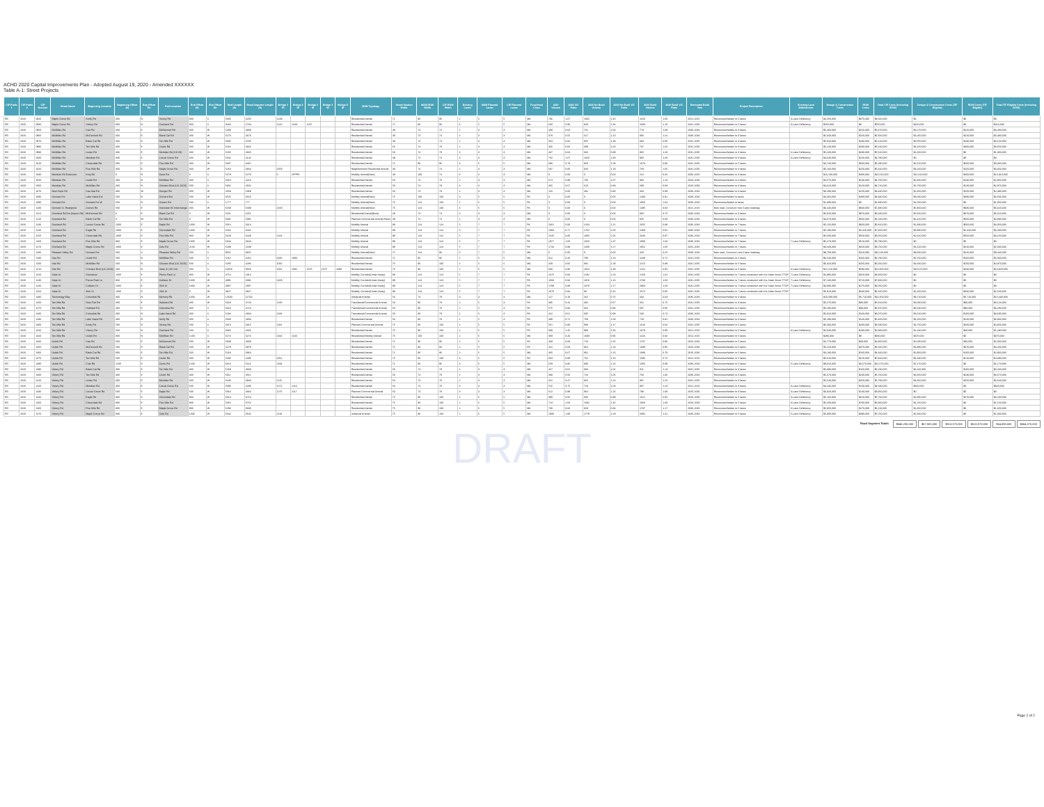ACHD 2020 Capital Improvements Plan - Adopted August 19, 2020 - Amended XXXXXX
Table A-1: Street Projects
| CIP Prefix 1 | CIP Prefix 2 | CIP Number | Street Name | Beginning Location | Beginning Offset (ft) | Beg Offset Dir | End Location | End Offset (ft) | End Offset Dir | Total Length (ft) | Road Segment Length (ft) | Bridge 1 ID | Bridge 2 ID | Bridge 3 ID | Bridge 4 ID | Bridge 5 ID | MSM Typology | Street Section Width | MSM ROW Width | CIP ROW Width | Existing Lanes | MSM Planned Lanes | CIP Planned Lanes | Functional Class | 2020 Volume | 2020 V/C Ratio | 2040 No Build Volume | 2040 No Build V/C Ratio | 2040 Build Volume | 2040 Build V/C Ratio | Estimated Build Year | Project Description | Existing Lane Deficiencies | Design & Construction Costs | ROW Costs | Total CIP Costs (Including ROW) | Design & Construction Costs (TIF Eligible) | ROW Costs (TIF Eligible) | Total TIF Eligible Costs (Including ROW) |
| --- | --- | --- | --- | --- | --- | --- | --- | --- | --- | --- | --- | --- | --- | --- | --- | --- | --- | --- | --- | --- | --- | --- | --- | --- | --- | --- | --- | --- | --- | --- | --- | --- | --- | --- | --- | --- | --- | --- | --- |
| RD | 2020 | 0920 | Maple Grove Rd | Amity Rd | 300 | N | Victory Rd | 800 | S | 5305 | 4205 | 1239 | | | | | Residential Arterial | 71 | 96 | 96 | 2 | 5 | 5 | MA | 736 | 1.07 | 1002 | 1.45 | 1620 | 1.05 | 2021-2025 | Reconstruct/widen to 5 lanes | 3-Lane Deficiency | $4,250,000 | $670,000 | $4,920,000 | $0 | $0 | $0 |
| RD | 2020 | 0930 | Maple Grove Rd | Victory Rd | 800 | N | Overland Rd | 800 | S | 3434 | 2734 | 1242 | 1238 | 1237 | | | Residential Arterial | 71 | 96 | 96 | 3 | 5 | 5 | MA | 660 | 0.96 | 928 | 1.34 | 1688 | 1.10 | 2031-2035 | Reconstruct/widen to 5 lanes | 3-Lane Deficiency | $550,000 | $0 | $550,000 | $410,000 | $0 | $410,000 |
| RD | 2020 | 0950 | McMillan Rd | Star Rd | 300 | E | McDermott Rd | 300 | W | 5290 | 4690 | | | | | | Residential Arterial | 49 | 74 | 74 | 2 | 3 | 3 | MA | 438 | 0.63 | 731 | 1.06 | 778 | 1.08 | 2036-2040 | Reconstruct/widen to 3 lanes | | $5,460,000 | $220,000 | $5,670,000 | $3,270,000 | $220,000 | $3,480,000 |
| RD | 2020 | 0960 | McMillan Rd | McDermott Rd | 300 | E | Black Cat Rd | 300 | W | 5270 | 4670 | | | | | | Residential Arterial | 49 | 74 | 74 | 2 | 3 | 3 | MA | 378 | 0.55 | 627 | 1.10 | 806 | 1.24 | 2036-2040 | Reconstruct/widen to 3 lanes | | $5,340,000 | $220,000 | $5,560,000 | $3,260,000 | $220,000 | $3,480,000 |
| RD | 2020 | 0970 | McMillan Rd | Black Cat Rd | 300 | E | Ten Mile Rd | 300 | W | 5305 | 4705 | | | | | | Residential Arterial | 49 | 74 | 74 | 2 | 3 | 3 | MA | 564 | 0.82 | 955 | 1.38 | 683 | 0.95 | 2031-2035 | Reconstruct/widen to 3 lanes | | $5,020,000 | $100,000 | $5,120,000 | $3,050,000 | $100,000 | $3,150,000 |
| RD | 2020 | 0980 | McMillan Rd | Ten Mile Rd | 300 | E | Linder Rd | 300 | W | 5232 | 4632 | | | | | | Residential Arterial | 53 | 74 | 78 | 2 | 3 | 3 | MA | 456 | 0.66 | 689 | 1.00 | 737 | 1.02 | 2031-2035 | Reconstruct/widen to 3 lanes | | $5,140,000 | $400,000 | $5,540,000 | $3,150,000 | $400,000 | $3,550,000 |
| RD | 2020 | 0990 | McMillan Rd | Linder Rd | 300 | E | Meridian Rd (SH 69) | 300 | W | 5265 | 4665 | | | | | | Residential Arterial | 53 | 74 | 78 | 3 | 3 | 3 | MA | 437 | 0.63 | 682 | 0.99 | 865 | 1.20 | 2031-2035 | Reconstruct/widen to 3 lanes | 3-Lane Deficiency | $5,230,000 | $290,000 | $5,520,000 | $1,000,000 | $0 | $1,000,000 |
| RD | 2020 | 1000 | McMillan Rd | Meridian Rd | 300 | E | Locust Grove Rd | 600 | W | 5042 | 4142 | | | | | | Residential Arterial | 49 | 74 | 74 | 3 | 3 | 3 | MA | 732 | 1.07 | 1020 | 1.48 | 960 | 1.33 | 2031-2035 | Reconstruct/widen to 3 lanes | 3-Lane Deficiency | $4,640,000 | $150,000 | $4,780,000 | $0 | $0 | $0 |
| RD | 2020 | 1010 | McMillan Rd | Cloverdale Rd | 600 | E | Five Mile Rd | 300 | W | 5337 | 4437 | | | | | | Residential Arterial | 71 | 96 | 96 | 3 | 5 | 5 | MA | 690 | 0.78 | 950 | 1.08 | 1679 | 0.96 | 2031-2035 | Reconstruct/widen to 5 lanes | | $4,740,000 | $560,000 | $5,290,000 | $2,510,000 | $560,000 | $3,060,000 |
| RD | 2020 | 1020 | McMillan Rd | Five Mile Rd | 300 | E | Maple Grove Rd | 300 | W | 5264 | 4664 | 2059 | | | | | Neighborhood Residential Arterial | 49 | 74 | 74 | 2 | 3 | 3 | MA | 587 | 0.85 | 820 | 1.19 | 759 | 1.05 | 2031-2035 | Reconstruct/widen to 3 lanes | | $5,160,000 | $150,000 | $5,310,000 | $3,200,000 | $150,000 | $3,350,000 |
| RD | 2020 | 1030 | Meridian Rd Extension | King Rd | 0 | N | Kuna Rd | 0 | S | 5278 | 5278 | 0 | 1PPPK | | | | Mobility Arterial(New) | 49 | 100 | 74 | 0 | 3 | 3 | MA | 0 | 0.00 | 0 | 0.00 | 222 | 0.32 | 2036-2040 | Reconstruct/widen to 3 lanes | | $16,130,000 | $400,000 | $16,520,000 | $15,410,000 | $400,000 | $15,810,000 |
| RD | 2020 | 1050 | Meridian Rd | Ustick Rd | 300 | N | McMillan Rd | 300 | S | 5310 | 4210 | | | | | | Residential Arterial | 53 | 74 | 78 | 2 | 3 | 3 | MA | 674 | 0.98 | 736 | 1.07 | 884 | 1.23 | 2026-2030 | Reconstruct/widen to 3 lanes | | $4,570,000 | $130,000 | $4,700,000 | $2,830,000 | $130,000 | $2,950,000 |
| RD | 2020 | 1060 | Meridian Rd | McMillan Rd | 300 | N | Chinden Blvd (US 20/26) | 500 | S | 5302 | 4502 | | | | | | Residential Arterial | 53 | 74 | 78 | 3 | 3 | 3 | MA | 465 | 0.67 | 610 | 0.88 | 599 | 0.83 | 2026-2030 | Reconstruct/widen to 3 lanes | | $4,610,000 | $120,000 | $4,720,000 | $2,760,000 | $120,000 | $2,870,000 |
| RD | 2020 | 1070 | New Hope Rd | Star Ada Rd | 300 | W | Munger Rd | 300 | W | 2669 | 1969 | | | | | | Residential Arterial | 53 | 74 | 78 | 2 | 3 | 3 | MA | 118 | 0.00 | 481 | 0.93 | 434 | 0.89 | 2036-2040 | Reconstruct/widen to 3 lanes | | $3,280,000 | $150,000 | $3,430,000 | $2,350,000 | $150,000 | $2,490,000 |
| RD | 2020 | 1080 | Orchard Ext | Lake Hazel Ext | 500 | N | Orchard Ext | 500 | W | 3525 | 3525 | | | | | | Mobility Arterial(New) | 75 | 100 | 100 | 0 | 5 | 5 | PA | 0 | 0.00 | 0 | 0.00 | 1439 | 0.81 | 2036-2040 | Reconstruct/widen to lanes | | $4,460,000 | $480,000 | $4,940,000 | $3,030,000 | $480,000 | $3,500,000 |
| RD | 2020 | 1090 | Orchard Ext | Orchard Ext W | 500 | N | Gowen Rd | 500 | S | 1777 | 777 | | | | | | Mobility Arterial(New) | 75 | 124 | 100 | 2 | 5 | 5 | PA | 0 | 0.00 | 0 | 0.00 | 1853 | 1.04 | 2036-2040 | Reconstruct/widen to lanes | | $1,390,000 | $0 | $1,390,000 | $1,050,000 | $0 | $1,050,000 |
| RD | 2020 | 1100 | Orchard St. Realigned | Gowen Rd | 500 | E | Interstate 84 Interchange | 300 | W | 6209 | 5409 | 2169 | | | | | Mobility Arterial(New) | 75 | 124 | 100 | 3 | 5 | 5 | PA | 0 | 0.00 | 0 | 0.00 | 1495 | 0.84 | 2021-2025 | New road. Construct new 5-lane roadway. | | $6,440,000 | $940,000 | $7,380,000 | $5,800,000 | $930,000 | $6,620,000 |
| RD | 2020 | 1110 | Overland Rd Ext (Airport Rd) | McDermott Rd | 0 | E | Black Cat Rd | 0 | W | 5251 | 5251 | | | | | | Residential Arterial(New) | 49 | 74 | 74 | 0 | 3 | 3 | MA | 0 | 0.00 | 0 | 0.00 | 360 | 0.75 | 2036-2040 | Reconstruct/widen to 3 lanes | | $5,820,000 | $870,000 | $6,680,000 | $5,650,000 | $870,000 | $6,510,000 |
| RD | 2020 | 1120 | Overland Rd | Black Cat Rd | 0 | W | Ten Mile Rd | 0 | W | 5091 | 5091 | | | | | | Planned Commercial Arterial (New) | 49 | 74 | 74 | 2 | 3 | 3 | MA | 0 | 0.00 | 0 | 0.00 | 826 | 0.60 | 2036-2040 | Reconstruct/widen to 3 lanes | | $4,670,000 | $560,000 | $5,230,000 | $2,420,000 | $560,000 | $2,980,000 |
| RD | 2020 | 1130 | Overland Rd | Locust Grove Rd | 1000 | E | Eagle Rd | 1000 | W | 5314 | 3314 | | | | | | Mobility Arterial | 99 | 124 | 124 | 5 | 7 | 7 | PA | 1661 | 0.93 | 2164 | 1.21 | 2655 | 0.98 | 2036-2040 | Reconstruct/widen to 7 lanes | | $5,150,000 | $660,000 | $5,810,000 | $2,390,000 | $660,000 | $3,050,000 |
| RD | 2020 | 1140 | Overland Rd | Eagle Rd | 1000 | E | Cloverdale Rd | 1000 | W | 5442 | 3442 | | | | | | Mobility Arterial | 99 | 124 | 124 | 5 | 7 | 7 | PA | 1368 | 0.77 | 1787 | 1.00 | 2469 | 0.91 | 2036-2040 | Reconstruct/widen to 7 lanes | | $5,190,000 | $2,420,000 | $7,600,000 | $3,990,000 | $2,420,000 | $6,400,000 |
| RD | 2020 | 1150 | Overland Rd | Cloverdale Rd | 1000 | E | Five Mile Rd | 900 | W | 5329 | 3429 | 1264 | | | | | Mobility Arterial | 99 | 124 | 124 | 5 | 7 | 7 | PA | 1545 | 0.86 | 1865 | 1.05 | 2640 | 0.97 | 2036-2040 | Reconstruct/widen to 7 lanes | | $5,500,000 | $550,000 | $6,050,000 | $2,610,000 | $550,000 | $3,160,000 |
| RD | 2020 | 1160 | Overland Rd | Five Mile Rd | 900 | E | Maple Grove Rd | 1000 | W | 5344 | 3344 | | | | | | Mobility Arterial | 99 | 124 | 124 | 5 | 7 | 7 | PA | 1877 | 1.05 | 2453 | 1.37 | 2808 | 1.03 | 2036-2040 | Reconstruct/widen to 7 lanes | 7-Lane Deficiency | $5,270,000 | $510,000 | $5,780,000 | $0 | $0 | $0 |
| RD | 2020 | 1170 | Overland Rd | Maple Grove Rd | 1000 | E | Cole Rd | 2100 | W | 5289 | 2189 | | | | | | Mobility Arterial | 99 | 124 | 124 | 5 | 7 | 7 | PA | 1744 | 0.98 | 2268 | 1.27 | 2852 | 1.05 | 2031-2035 | Reconstruct/widen to 7 lanes | | $3,440,000 | $310,000 | $3,750,000 | $1,620,000 | $410,000 | $2,030,000 |
| RD | 2020 | 1180 | Pleasant Valley Rd | Orchard Ext | 500 | S | Pleasant Valley Rd | 500 | S | 9651 | 8651 | | | | | | Mobility Arterial(New) | 71 | 124 | 96 | 0 | 7 | 5 | MA | 0 | 0.00 | 0 | 0.00 | 420 | 0.25 | 2036-2040 | New road. Construct new 5-lane roadway. | | $9,700,000 | $410,000 | $10,110,000 | $9,030,000 | $410,000 | $9,440,000 |
| RD | 2020 | 1190 | Star Rd | Ustick Rd | 500 | N | McMillan Rd | 500 | S | 5262 | 4262 | 2040 | 1093 | | | | Residential Arterial | 71 | 96 | 96 | 2 | 5 | 5 | MA | 312 | 0.45 | 780 | 1.13 | 1189 | 0.72 | 2031-2035 | Reconstruct/widen to 5 lanes | | $6,540,000 | $260,000 | $6,790,000 | $4,760,000 | $260,000 | $5,030,000 |
| RD | 2020 | 1200 | Star Rd | McMillan Rd | 500 | N | Chinden Blvd (US 20/26) | 500 | S | 5285 | 4285 | 1092 | | | | | Residential Arterial | 75 | 96 | 100 | 2 | 5 | 5 | MA | 458 | 0.66 | 881 | 1.28 | 1474 | 0.89 | 2031-2035 | Reconstruct/widen to 5 lanes | | $6,320,000 | $250,000 | $6,560,000 | $4,630,000 | $250,000 | $4,870,000 |
| RD | 2020 | 1210 | Star Rd | Chinden Blvd (US 20/26) | 500 | N | State St (SH 44) | 500 | S | 10553 | 9553 | 2041 | 1392 | 1076 | 1075 | 2080 | Residential Arterial | 75 | 96 | 100 | 2 | 5 | 5 | MA | 660 | 0.96 | 1024 | 1.48 | 1412 | 0.82 | 2031-2035 | Reconstruct/widen to 5 lanes | 3-Lane Deficiency | $22,210,000 | $590,000 | $22,800,000 | $10,670,000 | $260,000 | $10,920,000 |
| RD | 2020 | 1220 | State St | Glenwood | 1000 | E | Pierce Park Ln | 800 | W | 3714 | 1914 | | | | | | Mobility Corridor(Under Study) | 99 | 124 | 124 | 5 | 7 | 7 | PA | 1675 | 0.94 | 2191 | 1.23 | 2150 | 1.01 | 2031-2035 | Reconstruct/widen to 7-lanes consistent with the State Street TTOP | 7-Lane Deficiency | $2,990,000 | $310,000 | $3,300,000 | $0 | $0 | $0 |
| RD | 2020 | 1230 | State St | Pierce Park Ln | 800 | E | Collister Dr | 1000 | W | 4891 | 3091 | 1408 | | | | | Mobility Corridor(Under Study) | 99 | 124 | 124 | 5 | 7 | 7 | PA | 1668 | 0.94 | 2016 | 1.13 | 2730 | 1.00 | 2031-2035 | Reconstruct/widen to 7-lanes consistent with the State Street TTOP | 7-Lane Deficiency | $7,130,000 | $710,000 | $7,830,000 | $0 | $0 | $0 |
| RD | 2020 | 1240 | State St | Collister Dr | 1000 | E | 36th St | 1000 | W | 4907 | 2907 | | | | | | Mobility Corridor(Under Study) | 99 | 124 | 124 | 5 | 7 | 7 | PA | 1789 | 0.88 | 2078 | 1.17 | 2803 | 1.03 | 2031-2035 | Reconstruct/widen to 7-lanes consistent with the State Street TTOP | 7-Lane Deficiency | $3,890,000 | $170,000 | $4,050,000 | $0 | $0 | $0 |
| RD | 2020 | 1250 | State St | 36th St | 1000 | E | 28th St | 0 | W | 4927 | 3927 | | | | | | Mobility Corridor(Under Study) | 99 | 124 | 124 | 5 | 7 | 7 | PA | 1679 | 0.94 | 88 | 0.16 | 2574 | 0.95 | 2031-2035 | Reconstruct/widen to 7-lanes consistent with the State Street TTOP | | $5,810,000 | $340,000 | $6,160,000 | $2,200,000 | $340,000 | $2,540,000 |
| RD | 2020 | 1480 | Technology Way | Columbia Rd | 300 | N | Memory Rd | 1000 | W | 12600 | 11700 | | | | | | Industrial Arterial | 53 | 74 | 78 | 0 | 3 | 3 | MA | 127 | 0.18 | 262 | 0.75 | 434 | 0.63 | 2036-2040 | Reconstruct/widen to 3 lanes | | $10,590,000 | $5,710,000 | $16,300,000 | $9,720,000 | $5,710,000 | $15,430,000 |
| RD | 2020 | 1260 | Ten Mile Rd | Deer Flat Rd | 300 | E | Hubbard Rd | 300 | W | 5320 | 4720 | 1285 | | | | | Transitional/Commercial Arterial | 53 | 96 | 78 | 2 | 5 | 3 | PA | 306 | 0.44 | 382 | 0.57 | 562 | 0.75 | 2031-2035 | Reconstruct/widen to 3 lanes | | $5,270,000 | $90,000 | $5,310,000 | $3,030,000 | $90,000 | $3,120,000 |
| RD | 2020 | 1270 | Ten Mile Rd | Hubbard Rd | 300 | E | Columbia Rd | 300 | S | 5313 | 4713 | | | | | | Transitional/Commercial Arterial | 53 | 96 | 78 | 2 | 5 | 3 | PA | 575 | 0.83 | 664 | 0.96 | 687 | 0.95 | 2031-2035 | Reconstruct/widen to 3 lanes | | $5,280,000 | $90,000 | $5,370,000 | $3,190,000 | $90,000 | $3,280,000 |
| RD | 2020 | 1280 | Ten Mile Rd | Columbia Rd | 300 | N | Lake Hazel Rd | 300 | S | 5284 | 4684 | 1284 | | | | | Transitional/Commercial Arterial | 53 | 96 | 78 | 2 | 5 | 3 | PA | 422 | 0.61 | 685 | 0.98 | 533 | 0.74 | 2036-2040 | Reconstruct/widen to 3 lanes | | $5,910,000 | $160,000 | $6,070,000 | $3,520,000 | $160,000 | $3,680,000 |
| RD | 2020 | 1290 | Ten Mile Rd | Lake Hazel Rd | 300 | N | Amity Rd | 300 | S | 5303 | 4303 | | | | | | Residential Arterial | 53 | 96 | 78 | 2 | 5 | 3 | PA | 489 | 0.71 | 708 | 1.03 | 729 | 0.81 | 2036-2040 | Reconstruct/widen to 3 lanes | | $5,290,000 | $120,000 | $5,400,000 | $3,250,000 | $120,000 | $3,360,000 |
| RD | 2020 | 1300 | Ten Mile Rd | Amity Rd | 500 | N | Victory Rd | 500 | S | 5315 | 4315 | 1182 | | | | | Planned Commercial Arterial | 75 | 96 | 100 | 2 | 5 | 5 | PA | 551 | 0.80 | 809 | 1.17 | 1133 | 0.64 | 2031-2035 | Reconstruct/widen to 5 lanes | | $6,400,000 | $200,000 | $6,590,000 | $4,750,000 | $200,000 | $4,950,000 |
| RD | 2020 | 1310 | Ten Mile Rd | Victory Rd | 500 | N | Overland Rd | 230 | S | 3365 | 2635 | | | | | | Residential Arterial | 75 | 96 | 100 | 2 | 5 | 5 | PA | 689 | 1.45 | 990 | 1.36 | 1679 | 0.90 | 2021-2025 | Reconstruct/widen to 5 lanes | 3-Lane Deficiency | $2,840,000 | $100,000 | $2,940,000 | $1,240,000 | $40,000 | $1,280,000 |
| RD | 2020 | 1320 | Ten Mile Rd | Ustick Rd | 800 | N | McMillan Rd | 1200 | S | 5274 | 3274 | 2044 | 1103 | | | | Residential Mobility Arterial | 75 | 100 | 100 | 2 | 5 | 5 | MA | 808 | 0.46 | 1680 | 0.95 | 1416 | 0.92 | 2021-2025 | Reconstruct/widen to 5 lanes | | $480,000 | $0 | $480,000 | $370,000 | $0 | $370,000 |
| RD | 2020 | 1340 | Ustick Rd | Star Rd | 500 | E | McDermott Rd | 500 | W | 5308 | 4308 | | | | | | Residential Arterial | 71 | 96 | 96 | 2 | 5 | 5 | PA | 469 | 0.68 | 723 | 1.05 | 1737 | 0.96 | 2026-2030 | Reconstruct/widen to 5 lanes | | $2,770,000 | $30,000 | $2,800,000 | $2,030,000 | $30,000 | $2,060,000 |
| RD | 2020 | 1350 | Ustick Rd | McDermott Rd | 500 | E | Black Cat Rd | 500 | W | 5279 | 3979 | | | | | | Residential Arterial | 71 | 96 | 96 | 2 | 5 | 5 | PA | 441 | 0.59 | 854 | 1.24 | 1699 | 0.95 | 2026-2030 | Reconstruct/widen to 5 lanes | | $5,220,000 | $370,000 | $5,560,000 | $3,890,000 | $370,000 | $4,260,000 |
| RD | 2020 | 1360 | Ustick Rd | Black Cat Rd | 800 | E | Ten Mile Rd | 500 | W | 5264 | 3964 | | | | | | Residential Arterial | 71 | 96 | 96 | 2 | 5 | 5 | MA | 465 | 0.67 | 801 | 1.16 | 1388 | 0.78 | 2026-2030 | Reconstruct/widen to 5 lanes | | $4,180,000 | $160,000 | $4,340,000 | $2,800,000 | $160,000 | $2,960,000 |
| RD | 2020 | 1370 | Ustick Rd | Ten Mile Rd | 600 | E | Linder Rd | 300 | W | 5285 | 4285 | 2061 | | | | | Residential Arterial | 75 | 96 | 100 | 3 | 5 | 5 | PA | 604 | 0.88 | 762 | 1.10 | 1595 | 0.75 | 2021-2025 | Reconstruct/widen to 5 lanes | | $5,620,000 | $210,000 | $5,820,000 | $4,190,000 | $210,000 | $4,390,000 |
| RD | 2020 | 1380 | Ustick Rd | Cole Rd | 1200 | E | Curtis Rd | 1200 | W | 6613 | 5113 | 2194 | | | | | Residential Arterial | 71 | 96 | 96 | 3 | 5 | 5 | MA | 659 | 0.95 | 800 | 1.16 | 1366 | 0.98 | 2036-2040 | Reconstruct/widen to 5 lanes | 5-Lane Deficiency | $9,010,000 | $3,570,000 | $12,570,000 | $1,170,000 | $0 | $1,170,000 |
| RD | 2020 | 1390 | Victory Rd | Black Cat Rd | 300 | E | Ten Mile Rd | 300 | W | 5269 | 4669 | | | | | | Residential Arterial | 53 | 74 | 78 | 2 | 3 | 3 | MA | 427 | 0.62 | 694 | 1.01 | 811 | 1.13 | 2031-2035 | Reconstruct/widen to 3 lanes | | $5,080,000 | $160,000 | $5,230,000 | $3,110,000 | $160,000 | $3,260,000 |
| RD | 2020 | 1400 | Victory Rd | Ten Mile Rd | 300 | E | Linder Rd | 300 | W | 5311 | 4511 | | | | | | Residential Arterial | 53 | 74 | 78 | 2 | 3 | 3 | MA | 388 | 0.56 | 724 | 1.05 | 760 | 1.06 | 2036-2040 | Reconstruct/widen to 3 lanes | | $5,470,000 | $230,000 | $5,700,000 | $3,350,000 | $230,000 | $3,570,000 |
| RD | 2020 | 1410 | Victory Rd | Linder Rd | 300 | E | Meridian Rd | 300 | W | 5440 | 4840 | 2115 | | | | | Residential Arterial | 53 | 74 | 78 | 2 | 3 | 3 | MA | 321 | 0.47 | 854 | 1.24 | 897 | 1.25 | 2031-2035 | Reconstruct/widen to 3 lanes | | $5,540,000 | $250,000 | $5,790,000 | $3,400,000 | $250,000 | $3,640,000 |
| RD | 2020 | 1420 | Victory Rd | Meridian Rd | 300 | E | Locust Grove Rd | 500 | W | 5090 | 4290 | 1272 | 2116 | | | | Residential Arterial | 53 | 74 | 78 | 3 | 3 | 3 | MA | 516 | 0.75 | 710 | 1.03 | 887 | 1.23 | 2021-2025 | Reconstruct/widen to 3 lanes | 3-Lane Deficiency | $4,440,000 | $140,000 | $4,580,000 | $920,000 | $0 | $920,000 |
| RD | 2020 | 1430 | Victory Rd | Locust Grove Rd | 500 | E | Eagle Rd | 500 | W | 5364 | 4364 | 1275 | 2117 | | | | Planned Commercial Arterial | 53 | 74 | 78 | 3 | 3 | 3 | MA | 612 | 0.89 | 864 | 1.25 | 788 | 1.09 | 2026-2030 | Reconstruct/widen to 3 lanes | 3-Lane Deficiency | $3,820,000 | $140,000 | $3,950,000 | $0 | $0 | $0 |
| RD | 2020 | 1440 | Victory Rd | Eagle Rd | 800 | E | Cloverdale Rd | 800 | W | 5313 | 3713 | | | | | | Residential Arterial | 75 | 96 | 100 | 2 | 5 | 5 | MA | 389 | 0.56 | 685 | 0.99 | 1621 | 0.92 | 2026-2030 | Reconstruct/widen to 5 lanes | 3-Lane Deficiency | $5,160,000 | $610,000 | $5,760,000 | $2,930,000 | $270,000 | $3,200,000 |
| RD | 2020 | 1450 | Victory Rd | Cloverdale Rd | 800 | E | Five Mile Rd | 800 | W | 5352 | 3752 | | | | | | Residential Arterial | 75 | 96 | 100 | 2 | 5 | 5 | MA | 713 | 1.03 | 1002 | 1.45 | 1668 | 1.08 | 2026-2030 | Reconstruct/widen to 5 lanes | 3-Lane Deficiency | $5,200,000 | $760,000 | $5,960,000 | $1,150,000 | $0 | $1,150,000 |
| RD | 2020 | 1460 | Victory Rd | Five Mile Rd | 800 | E | Maple Grove Rd | 800 | W | 5286 | 3686 | | | | | | Residential Arterial | 75 | 96 | 100 | 2 | 5 | 5 | MA | 730 | 0.84 | 829 | 0.94 | 1797 | 1.17 | 2036-2040 | Reconstruct/widen to 5 lanes | 3-Lane Deficiency | $5,850,000 | $270,000 | $6,110,000 | $1,350,000 | $0 | $1,350,000 |
| RD | 2020 | 1470 | Victory Rd | Maple Grove Rd | 800 | E | Cole Rd | 1000 | W | 5342 | 3542 | 2118 | | | | | Industrial Arterial | 75 | 96 | 100 | 2 | 5 | 5 | MA | 1080 | 1.80 | 1779 | 1.29 | 2882 | 1.22 | 2036-2040 | Reconstruct/widen to 5 lanes | 5-Lane Deficiency | $5,380,000 | $390,000 | $5,760,000 | $1,360,000 | $0 | $1,360,000 |
Road Segment Totals $846,230,000 $67,920,000 $913,370,000 $510,370,000 $54,590,000 $564,370,000
DRAFT
Page 2 of 2